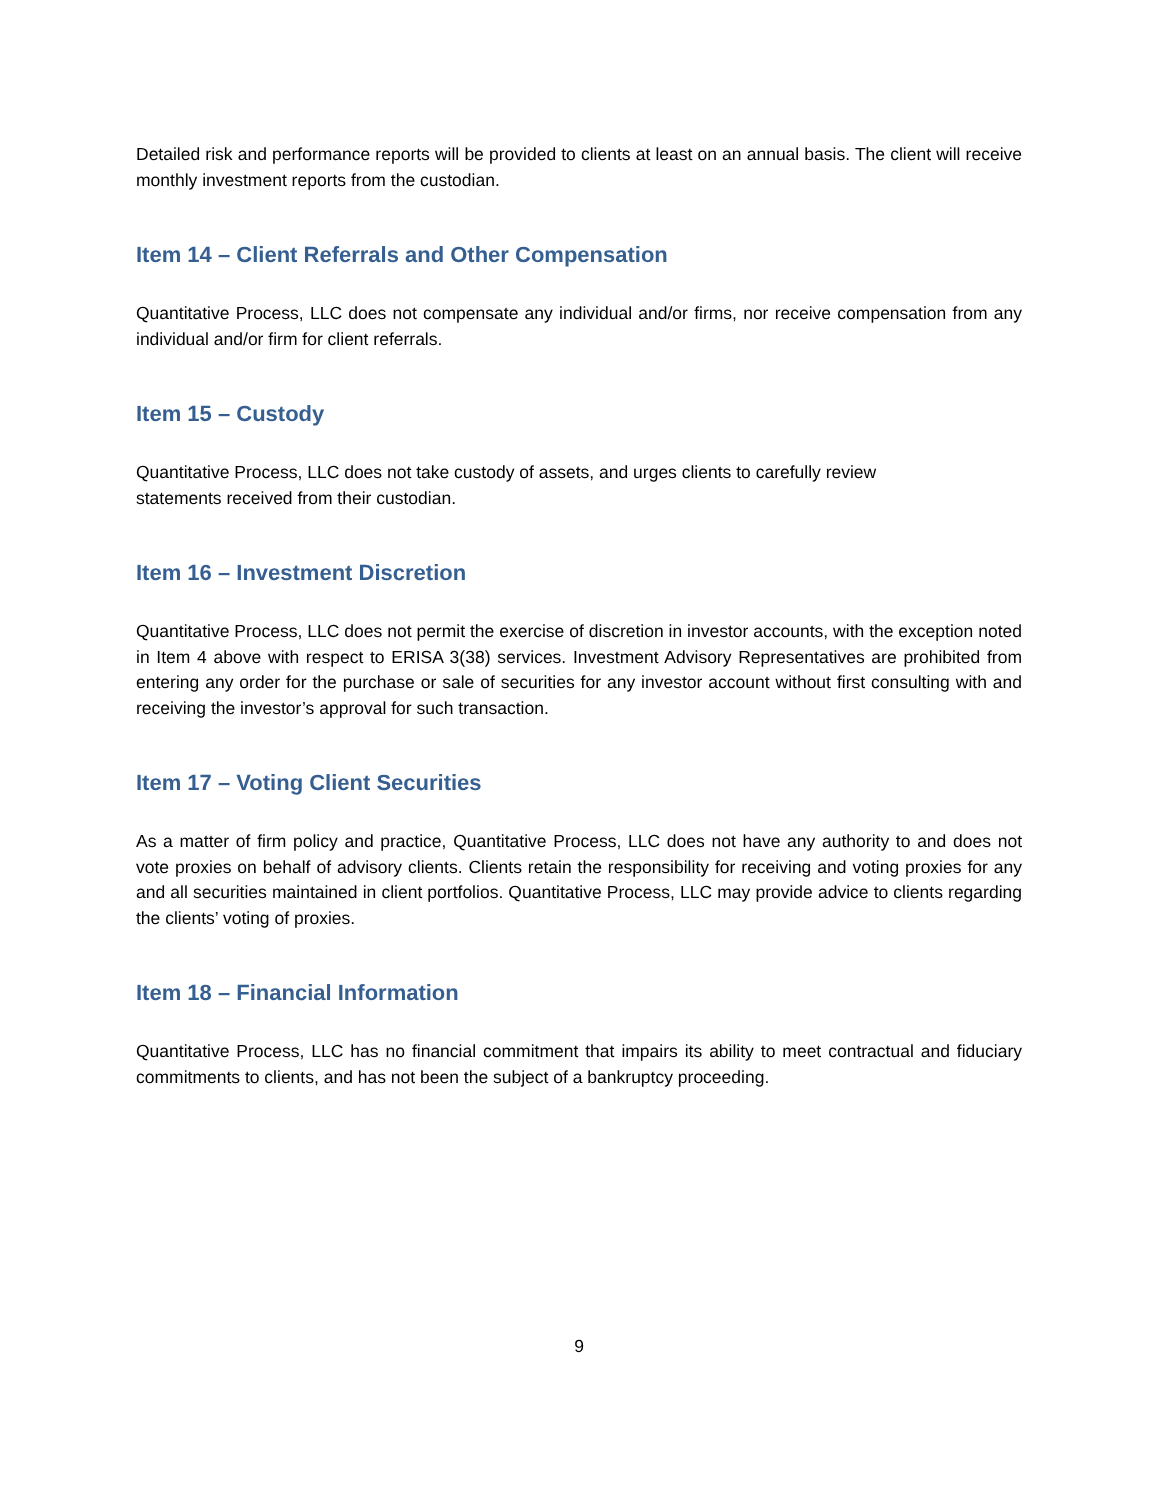Detailed risk and performance reports will be provided to clients at least on an annual basis. The client will receive monthly investment reports from the custodian.
Item 14 – Client Referrals and Other Compensation
Quantitative Process, LLC does not compensate any individual and/or firms, nor receive compensation from any individual and/or firm for client referrals.
Item 15 – Custody
Quantitative Process, LLC does not take custody of assets, and urges clients to carefully review statements received from their custodian.
Item 16 – Investment Discretion
Quantitative Process, LLC does not permit the exercise of discretion in investor accounts, with the exception noted in Item 4 above with respect to ERISA 3(38) services. Investment Advisory Representatives are prohibited from entering any order for the purchase or sale of securities for any investor account without first consulting with and receiving the investor’s approval for such transaction.
Item 17 – Voting Client Securities
As a matter of firm policy and practice, Quantitative Process, LLC does not have any authority to and does not vote proxies on behalf of advisory clients. Clients retain the responsibility for receiving and voting proxies for any and all securities maintained in client portfolios. Quantitative Process, LLC may provide advice to clients regarding the clients’ voting of proxies.
Item 18 – Financial Information
Quantitative Process, LLC has no financial commitment that impairs its ability to meet contractual and fiduciary commitments to clients, and has not been the subject of a bankruptcy proceeding.
9